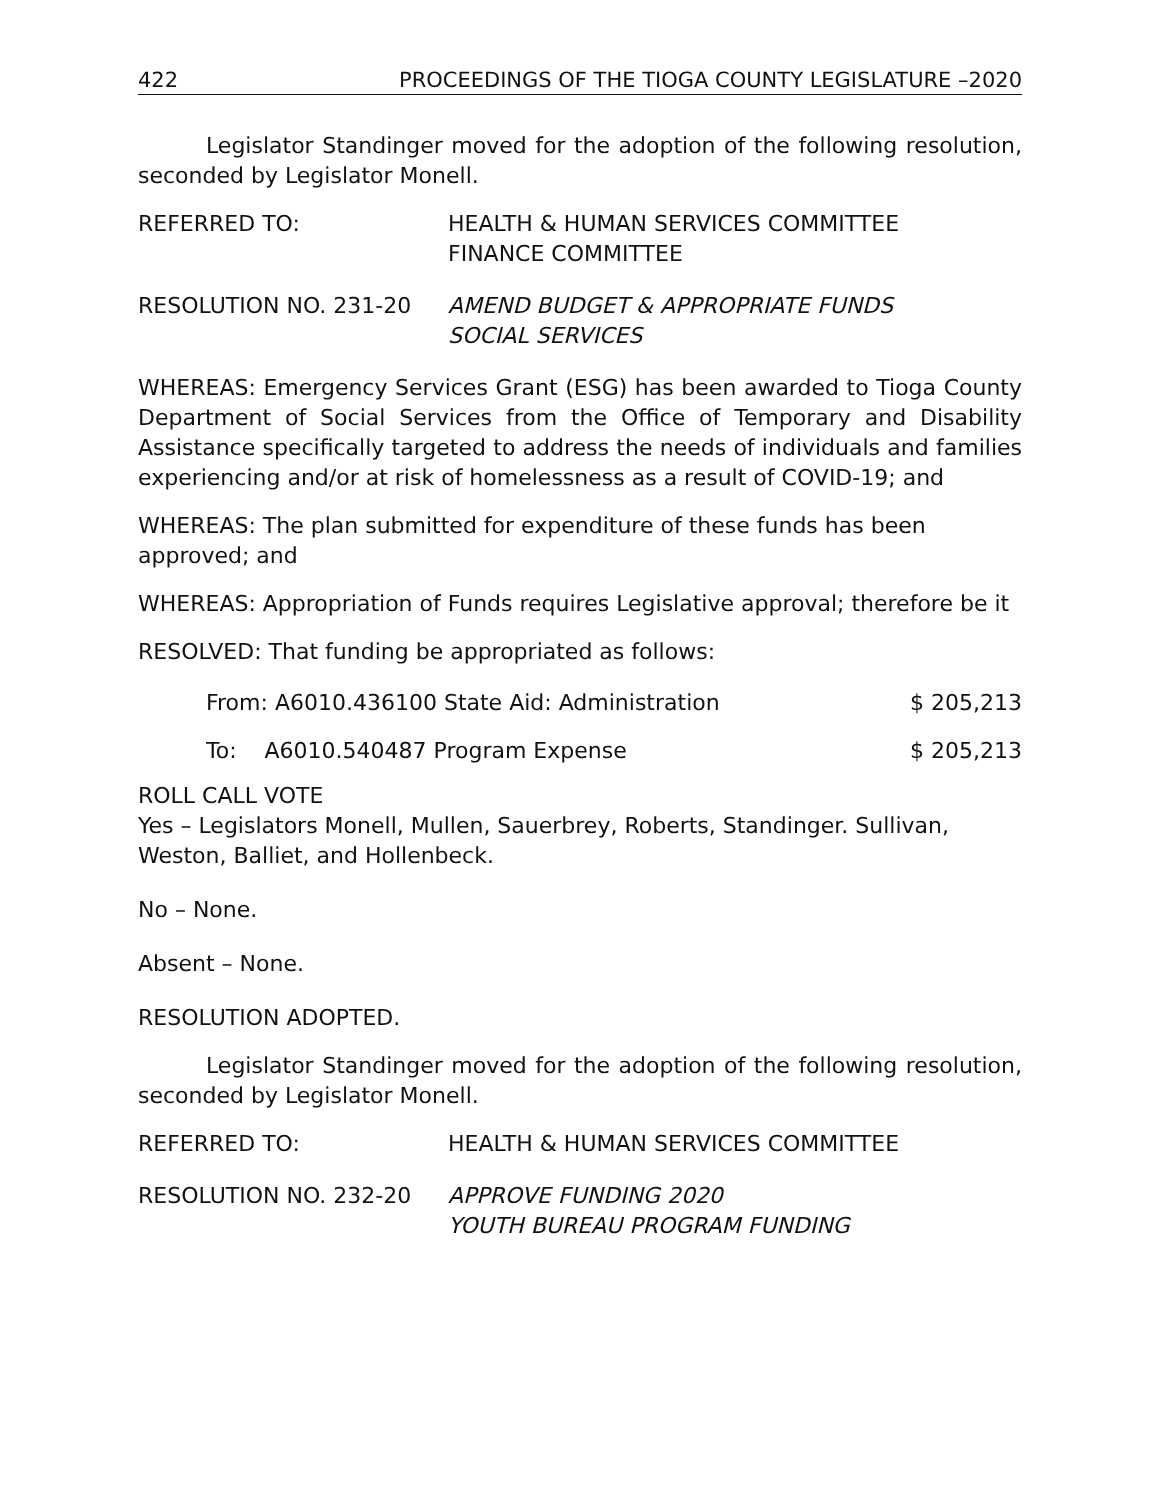422 PROCEEDINGS OF THE TIOGA COUNTY LEGISLATURE –2020
Legislator Standinger moved for the adoption of the following resolution, seconded by Legislator Monell.
REFERRED TO: HEALTH & HUMAN SERVICES COMMITTEE
FINANCE COMMITTEE
RESOLUTION NO. 231-20 AMEND BUDGET & APPROPRIATE FUNDS
SOCIAL SERVICES
WHEREAS: Emergency Services Grant (ESG) has been awarded to Tioga County Department of Social Services from the Office of Temporary and Disability Assistance specifically targeted to address the needs of individuals and families experiencing and/or at risk of homelessness as a result of COVID-19; and
WHEREAS: The plan submitted for expenditure of these funds has been approved; and
WHEREAS: Appropriation of Funds requires Legislative approval; therefore be it
RESOLVED: That funding be appropriated as follows:
From: A6010.436100 State Aid: Administration $ 205,213
To: A6010.540487 Program Expense $ 205,213
ROLL CALL VOTE
Yes – Legislators Monell, Mullen, Sauerbrey, Roberts, Standinger. Sullivan, Weston, Balliet, and Hollenbeck.
No – None.
Absent – None.
RESOLUTION ADOPTED.
Legislator Standinger moved for the adoption of the following resolution, seconded by Legislator Monell.
REFERRED TO: HEALTH & HUMAN SERVICES COMMITTEE
RESOLUTION NO. 232-20 APPROVE FUNDING 2020
YOUTH BUREAU PROGRAM FUNDING